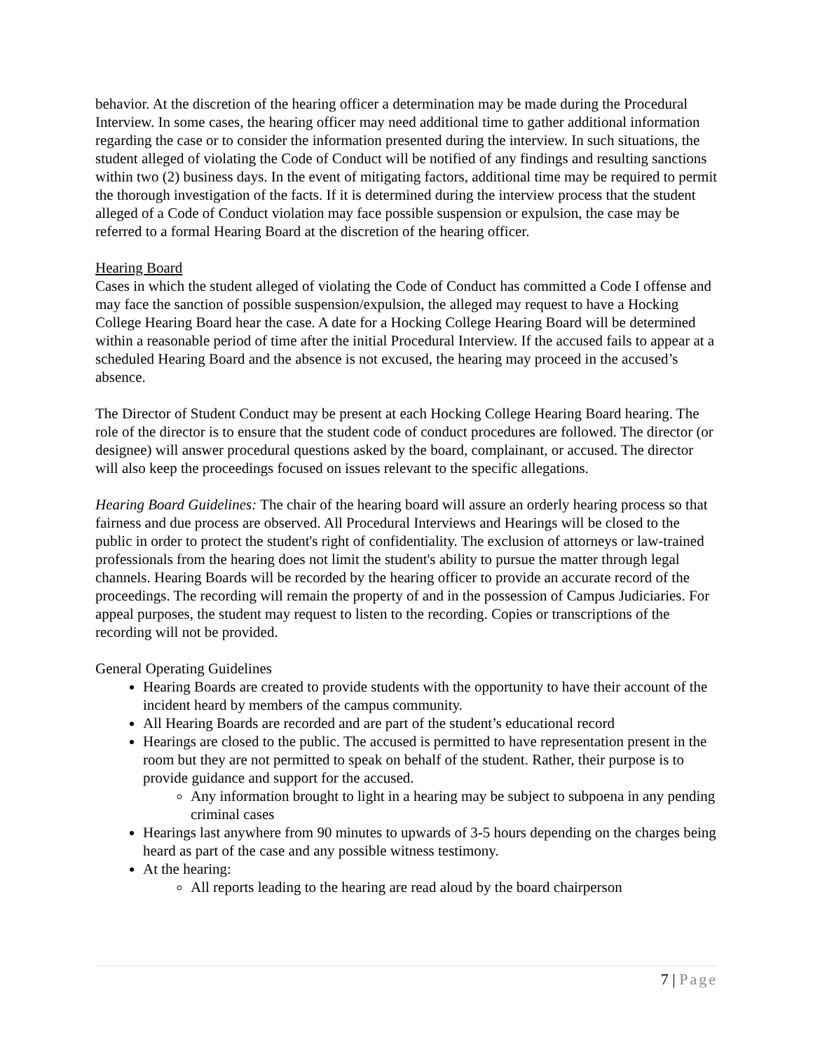behavior. At the discretion of the hearing officer a determination may be made during the Procedural Interview. In some cases, the hearing officer may need additional time to gather additional information regarding the case or to consider the information presented during the interview. In such situations, the student alleged of violating the Code of Conduct will be notified of any findings and resulting sanctions within two (2) business days. In the event of mitigating factors, additional time may be required to permit the thorough investigation of the facts. If it is determined during the interview process that the student alleged of a Code of Conduct violation may face possible suspension or expulsion, the case may be referred to a formal Hearing Board at the discretion of the hearing officer.
Hearing Board
Cases in which the student alleged of violating the Code of Conduct has committed a Code I offense and may face the sanction of possible suspension/expulsion, the alleged may request to have a Hocking College Hearing Board hear the case. A date for a Hocking College Hearing Board will be determined within a reasonable period of time after the initial Procedural Interview. If the accused fails to appear at a scheduled Hearing Board and the absence is not excused, the hearing may proceed in the accused’s absence.
The Director of Student Conduct may be present at each Hocking College Hearing Board hearing. The role of the director is to ensure that the student code of conduct procedures are followed. The director (or designee) will answer procedural questions asked by the board, complainant, or accused. The director will also keep the proceedings focused on issues relevant to the specific allegations.
Hearing Board Guidelines: The chair of the hearing board will assure an orderly hearing process so that fairness and due process are observed. All Procedural Interviews and Hearings will be closed to the public in order to protect the student's right of confidentiality. The exclusion of attorneys or law-trained professionals from the hearing does not limit the student's ability to pursue the matter through legal channels. Hearing Boards will be recorded by the hearing officer to provide an accurate record of the proceedings. The recording will remain the property of and in the possession of Campus Judiciaries. For appeal purposes, the student may request to listen to the recording. Copies or transcriptions of the recording will not be provided.
General Operating Guidelines
Hearing Boards are created to provide students with the opportunity to have their account of the incident heard by members of the campus community.
All Hearing Boards are recorded and are part of the student’s educational record
Hearings are closed to the public. The accused is permitted to have representation present in the room but they are not permitted to speak on behalf of the student. Rather, their purpose is to provide guidance and support for the accused.
Any information brought to light in a hearing may be subject to subpoena in any pending criminal cases
Hearings last anywhere from 90 minutes to upwards of 3-5 hours depending on the charges being heard as part of the case and any possible witness testimony.
At the hearing:
All reports leading to the hearing are read aloud by the board chairperson
7 | Page